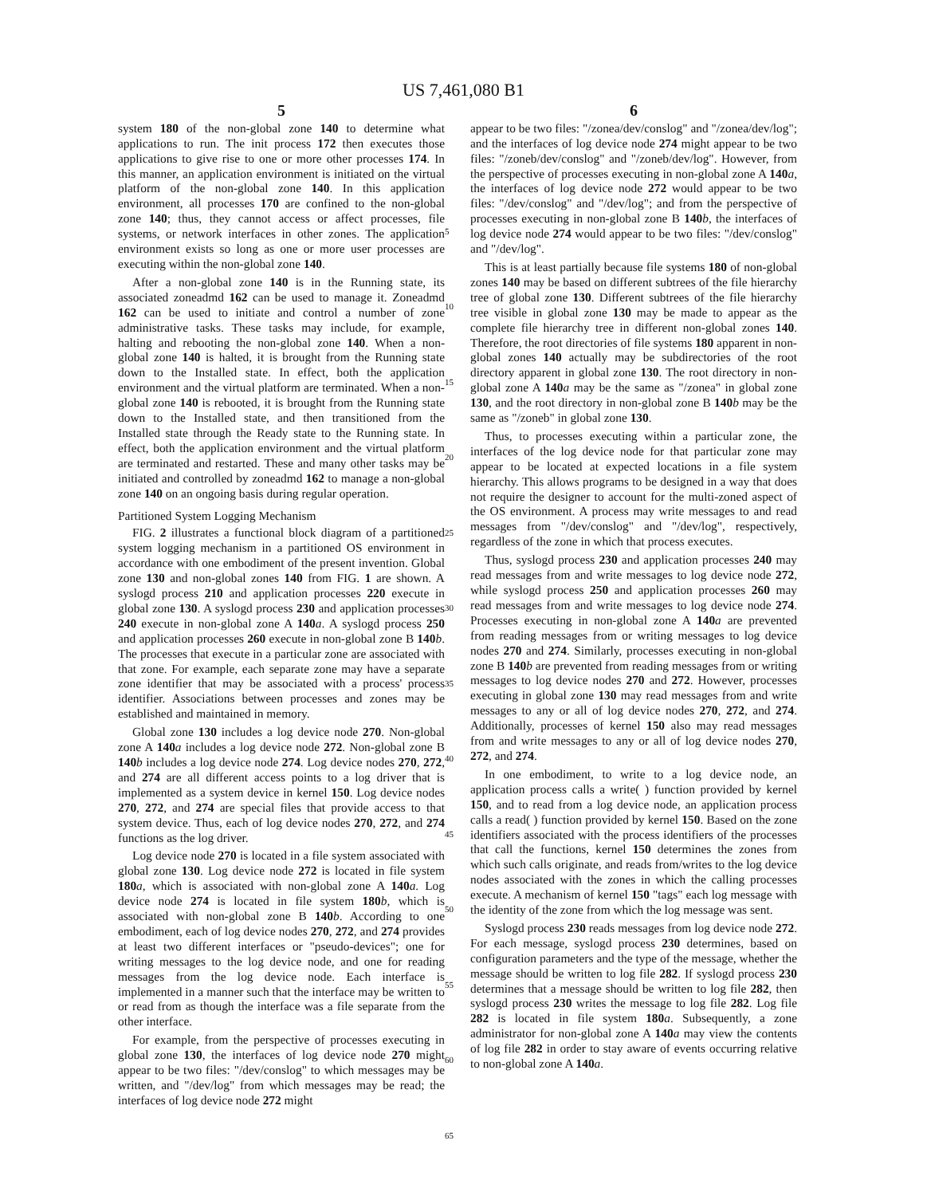US 7,461,080 B1
5
system 180 of the non-global zone 140 to determine what applications to run. The init process 172 then executes those applications to give rise to one or more other processes 174. In this manner, an application environment is initiated on the virtual platform of the non-global zone 140. In this application environment, all processes 170 are confined to the non-global zone 140; thus, they cannot access or affect processes, file systems, or network interfaces in other zones. The application environment exists so long as one or more user processes are executing within the non-global zone 140.
After a non-global zone 140 is in the Running state, its associated zoneadmd 162 can be used to manage it. Zoneadmd 162 can be used to initiate and control a number of zone administrative tasks. These tasks may include, for example, halting and rebooting the non-global zone 140. When a non-global zone 140 is halted, it is brought from the Running state down to the Installed state. In effect, both the application environment and the virtual platform are terminated. When a non-global zone 140 is rebooted, it is brought from the Running state down to the Installed state, and then transitioned from the Installed state through the Ready state to the Running state. In effect, both the application environment and the virtual platform are terminated and restarted. These and many other tasks may be initiated and controlled by zoneadmd 162 to manage a non-global zone 140 on an ongoing basis during regular operation.
Partitioned System Logging Mechanism
FIG. 2 illustrates a functional block diagram of a partitioned system logging mechanism in a partitioned OS environment in accordance with one embodiment of the present invention. Global zone 130 and non-global zones 140 from FIG. 1 are shown. A syslogd process 210 and application processes 220 execute in global zone 130. A syslogd process 230 and application processes 240 execute in non-global zone A 140 a. A syslogd process 250 and application processes 260 execute in non-global zone B 140 b. The processes that execute in a particular zone are associated with that zone. For example, each separate zone may have a separate zone identifier that may be associated with a process' process identifier. Associations between processes and zones may be established and maintained in memory.
Global zone 130 includes a log device node 270. Non-global zone A 140 a includes a log device node 272. Non-global zone B 140 b includes a log device node 274. Log device nodes 270, 272, and 274 are all different access points to a log driver that is implemented as a system device in kernel 150. Log device nodes 270, 272, and 274 are special files that provide access to that system device. Thus, each of log device nodes 270, 272, and 274 functions as the log driver.
Log device node 270 is located in a file system associated with global zone 130. Log device node 272 is located in file system 180 a, which is associated with non-global zone A 140 a. Log device node 274 is located in file system 180 b, which is associated with non-global zone B 140 b. According to one embodiment, each of log device nodes 270, 272, and 274 provides at least two different interfaces or "pseudo-devices"; one for writing messages to the log device node, and one for reading messages from the log device node. Each interface is implemented in a manner such that the interface may be written to or read from as though the interface was a file separate from the other interface.
For example, from the perspective of processes executing in global zone 130, the interfaces of log device node 270 might appear to be two files: "/dev/conslog" to which messages may be written, and "/dev/log" from which messages may be read; the interfaces of log device node 272 might
5
10
15
20
25
30
35
40
45
50
55
60
65
6
appear to be two files: "/zonea/dev/conslog" and "/zonea/dev/log"; and the interfaces of log device node 274 might appear to be two files: "/zoneb/dev/conslog" and "/zoneb/dev/log". However, from the perspective of processes executing in non-global zone A 140 a, the interfaces of log device node 272 would appear to be two files: "/dev/conslog" and "/dev/log"; and from the perspective of processes executing in non-global zone B 140 b, the interfaces of log device node 274 would appear to be two files: "/dev/conslog" and "/dev/log".
This is at least partially because file systems 180 of non-global zones 140 may be based on different subtrees of the file hierarchy tree of global zone 130. Different subtrees of the file hierarchy tree visible in global zone 130 may be made to appear as the complete file hierarchy tree in different non-global zones 140. Therefore, the root directories of file systems 180 apparent in non-global zones 140 actually may be subdirectories of the root directory apparent in global zone 130. The root directory in non-global zone A 140 a may be the same as "/zonea" in global zone 130, and the root directory in non-global zone B 140 b may be the same as "/zoneb" in global zone 130.
Thus, to processes executing within a particular zone, the interfaces of the log device node for that particular zone may appear to be located at expected locations in a file system hierarchy. This allows programs to be designed in a way that does not require the designer to account for the multi-zoned aspect of the OS environment. A process may write messages to and read messages from "/dev/conslog" and "/dev/log", respectively, regardless of the zone in which that process executes.
Thus, syslogd process 230 and application processes 240 may read messages from and write messages to log device node 272, while syslogd process 250 and application processes 260 may read messages from and write messages to log device node 274. Processes executing in non-global zone A 140 a are prevented from reading messages from or writing messages to log device nodes 270 and 274. Similarly, processes executing in non-global zone B 140 b are prevented from reading messages from or writing messages to log device nodes 270 and 272. However, processes executing in global zone 130 may read messages from and write messages to any or all of log device nodes 270, 272, and 274. Additionally, processes of kernel 150 also may read messages from and write messages to any or all of log device nodes 270, 272, and 274.
In one embodiment, to write to a log device node, an application process calls a write( ) function provided by kernel 150, and to read from a log device node, an application process calls a read( ) function provided by kernel 150. Based on the zone identifiers associated with the process identifiers of the processes that call the functions, kernel 150 determines the zones from which such calls originate, and reads from/writes to the log device nodes associated with the zones in which the calling processes execute. A mechanism of kernel 150 "tags" each log message with the identity of the zone from which the log message was sent.
Syslogd process 230 reads messages from log device node 272. For each message, syslogd process 230 determines, based on configuration parameters and the type of the message, whether the message should be written to log file 282. If syslogd process 230 determines that a message should be written to log file 282, then syslogd process 230 writes the message to log file 282. Log file 282 is located in file system 180 a. Subsequently, a zone administrator for non-global zone A 140 a may view the contents of log file 282 in order to stay aware of events occurring relative to non-global zone A 140 a.